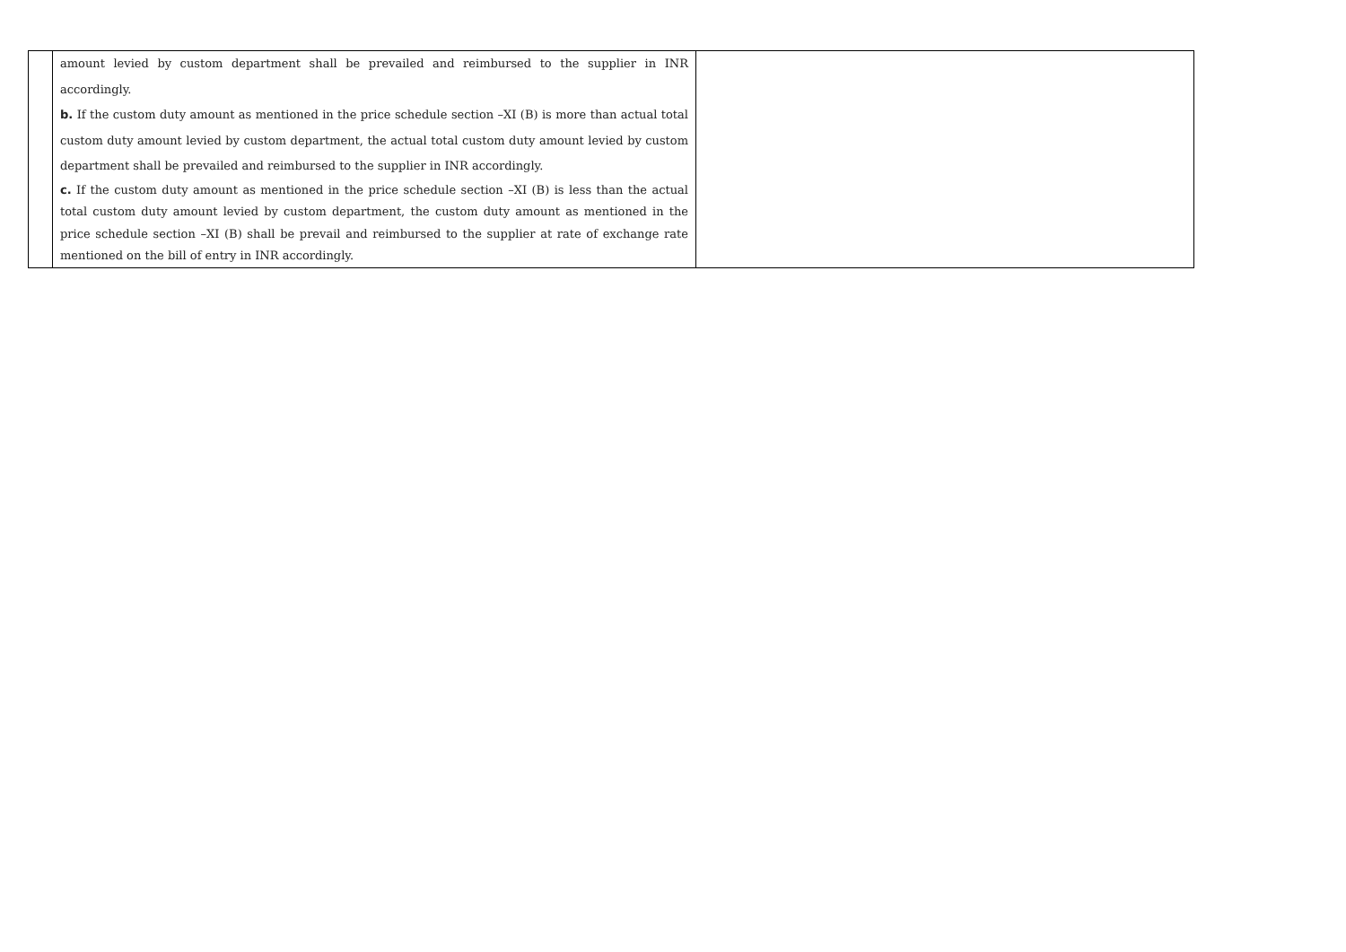| | amount levied by custom department shall be prevailed and reimbursed to the supplier in INR accordingly. b. If the custom duty amount as mentioned in the price schedule section –XI (B) is more than actual total custom duty amount levied by custom department, the actual total custom duty amount levied by custom department shall be prevailed and reimbursed to the supplier in INR accordingly. c. If the custom duty amount as mentioned in the price schedule section –XI (B) is less than the actual total custom duty amount levied by custom department, the custom duty amount as mentioned in the price schedule section –XI (B) shall be prevail and reimbursed to the supplier at rate of exchange rate mentioned on the bill of entry in INR accordingly. | |